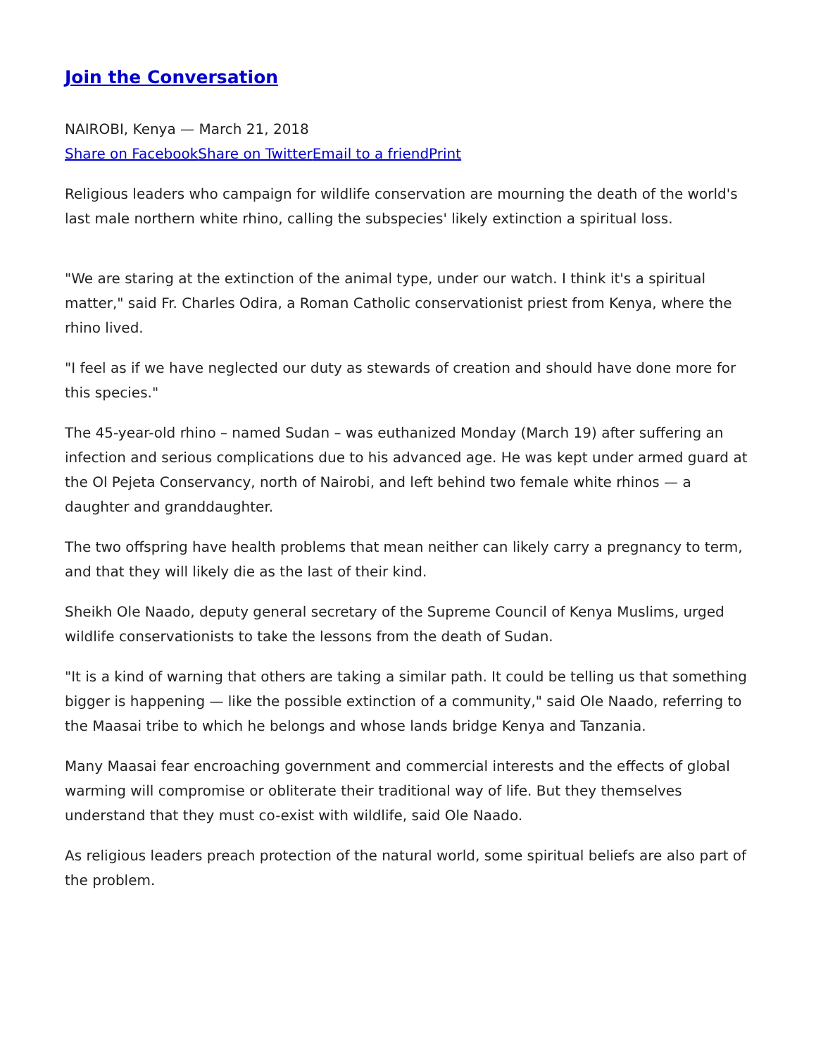Join the Conversation
NAIROBI, Kenya — March 21, 2018
Share on Facebook Share on Twitter Email to a friend Print
Religious leaders who campaign for wildlife conservation are mourning the death of the world's last male northern white rhino, calling the subspecies' likely extinction a spiritual loss.
"We are staring at the extinction of the animal type, under our watch. I think it's a spiritual matter," said Fr. Charles Odira, a Roman Catholic conservationist priest from Kenya, where the rhino lived.
"I feel as if we have neglected our duty as stewards of creation and should have done more for this species."
The 45-year-old rhino – named Sudan – was euthanized Monday (March 19) after suffering an infection and serious complications due to his advanced age. He was kept under armed guard at the Ol Pejeta Conservancy, north of Nairobi, and left behind two female white rhinos — a daughter and granddaughter.
The two offspring have health problems that mean neither can likely carry a pregnancy to term, and that they will likely die as the last of their kind.
Sheikh Ole Naado, deputy general secretary of the Supreme Council of Kenya Muslims, urged wildlife conservationists to take the lessons from the death of Sudan.
"It is a kind of warning that others are taking a similar path. It could be telling us that something bigger is happening — like the possible extinction of a community," said Ole Naado, referring to the Maasai tribe to which he belongs and whose lands bridge Kenya and Tanzania.
Many Maasai fear encroaching government and commercial interests and the effects of global warming will compromise or obliterate their traditional way of life. But they themselves understand that they must co-exist with wildlife, said Ole Naado.
As religious leaders preach protection of the natural world, some spiritual beliefs are also part of the problem.